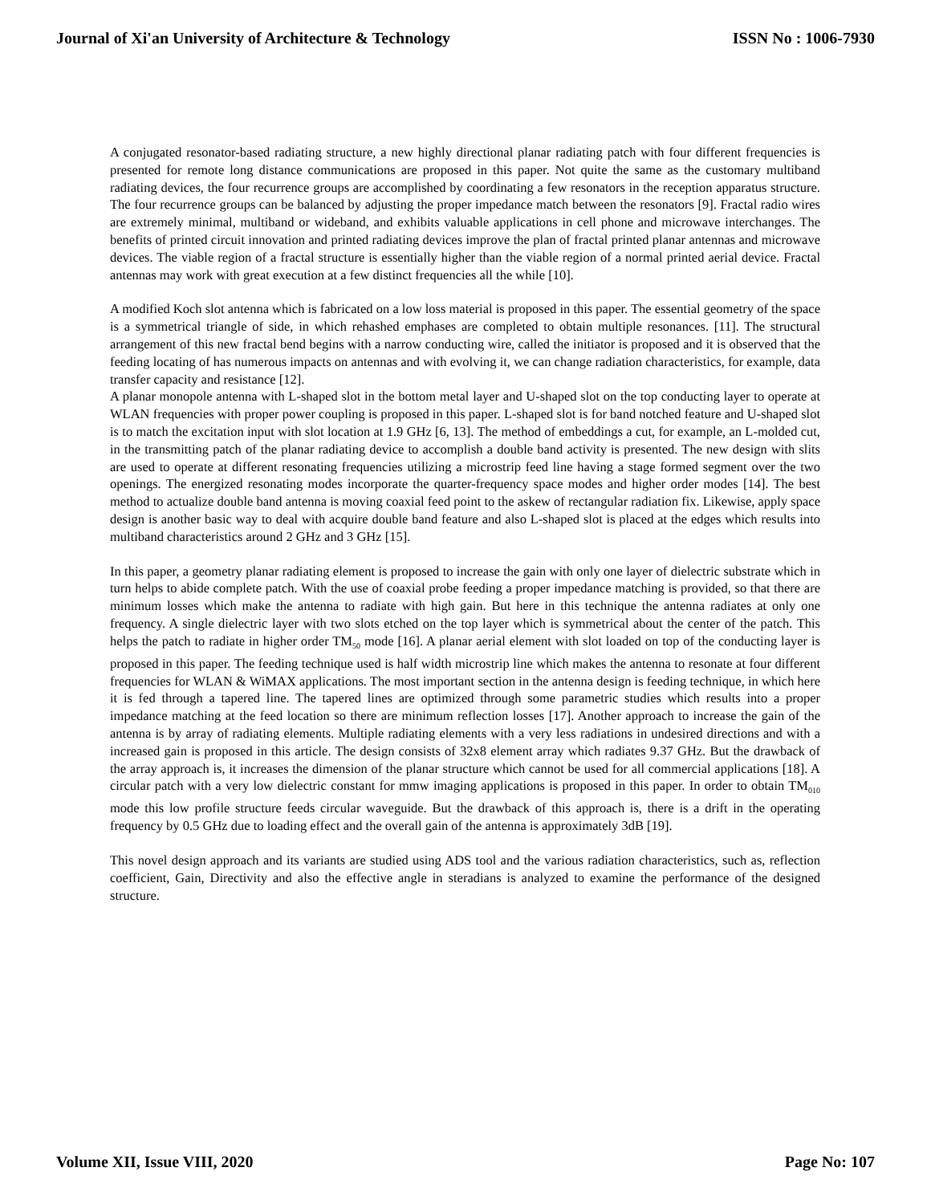Journal of Xi'an University of Architecture & Technology ISSN No : 1006-7930
A conjugated resonator-based radiating structure, a new highly directional planar radiating patch with four different frequencies is presented for remote long distance communications are proposed in this paper. Not quite the same as the customary multiband radiating devices, the four recurrence groups are accomplished by coordinating a few resonators in the reception apparatus structure. The four recurrence groups can be balanced by adjusting the proper impedance match between the resonators [9]. Fractal radio wires are extremely minimal, multiband or wideband, and exhibits valuable applications in cell phone and microwave interchanges. The benefits of printed circuit innovation and printed radiating devices improve the plan of fractal printed planar antennas and microwave devices. The viable region of a fractal structure is essentially higher than the viable region of a normal printed aerial device. Fractal antennas may work with great execution at a few distinct frequencies all the while [10].
A modified Koch slot antenna which is fabricated on a low loss material is proposed in this paper. The essential geometry of the space is a symmetrical triangle of side, in which rehashed emphases are completed to obtain multiple resonances. [11]. The structural arrangement of this new fractal bend begins with a narrow conducting wire, called the initiator is proposed and it is observed that the feeding locating of has numerous impacts on antennas and with evolving it, we can change radiation characteristics, for example, data transfer capacity and resistance [12].
A planar monopole antenna with L-shaped slot in the bottom metal layer and U-shaped slot on the top conducting layer to operate at WLAN frequencies with proper power coupling is proposed in this paper. L-shaped slot is for band notched feature and U-shaped slot is to match the excitation input with slot location at 1.9 GHz [6, 13]. The method of embeddings a cut, for example, an L-molded cut, in the transmitting patch of the planar radiating device to accomplish a double band activity is presented. The new design with slits are used to operate at different resonating frequencies utilizing a microstrip feed line having a stage formed segment over the two openings. The energized resonating modes incorporate the quarter-frequency space modes and higher order modes [14]. The best method to actualize double band antenna is moving coaxial feed point to the askew of rectangular radiation fix. Likewise, apply space design is another basic way to deal with acquire double band feature and also L-shaped slot is placed at the edges which results into multiband characteristics around 2 GHz and 3 GHz [15].
In this paper, a geometry planar radiating element is proposed to increase the gain with only one layer of dielectric substrate which in turn helps to abide complete patch. With the use of coaxial probe feeding a proper impedance matching is provided, so that there are minimum losses which make the antenna to radiate with high gain. But here in this technique the antenna radiates at only one frequency. A single dielectric layer with two slots etched on the top layer which is symmetrical about the center of the patch. This helps the patch to radiate in higher order TM<sub>50</sub> mode [16]. A planar aerial element with slot loaded on top of the conducting layer is proposed in this paper. The feeding technique used is half width microstrip line which makes the antenna to resonate at four different frequencies for WLAN & WiMAX applications. The most important section in the antenna design is feeding technique, in which here it is fed through a tapered line. The tapered lines are optimized through some parametric studies which results into a proper impedance matching at the feed location so there are minimum reflection losses [17]. Another approach to increase the gain of the antenna is by array of radiating elements. Multiple radiating elements with a very less radiations in undesired directions and with a increased gain is proposed in this article. The design consists of 32x8 element array which radiates 9.37 GHz. But the drawback of the array approach is, it increases the dimension of the planar structure which cannot be used for all commercial applications [18]. A circular patch with a very low dielectric constant for mmw imaging applications is proposed in this paper. In order to obtain TM<sub>010</sub> mode this low profile structure feeds circular waveguide. But the drawback of this approach is, there is a drift in the operating frequency by 0.5 GHz due to loading effect and the overall gain of the antenna is approximately 3dB [19].
This novel design approach and its variants are studied using ADS tool and the various radiation characteristics, such as, reflection coefficient, Gain, Directivity and also the effective angle in steradians is analyzed to examine the performance of the designed structure.
Volume XII, Issue VIII, 2020 Page No: 107